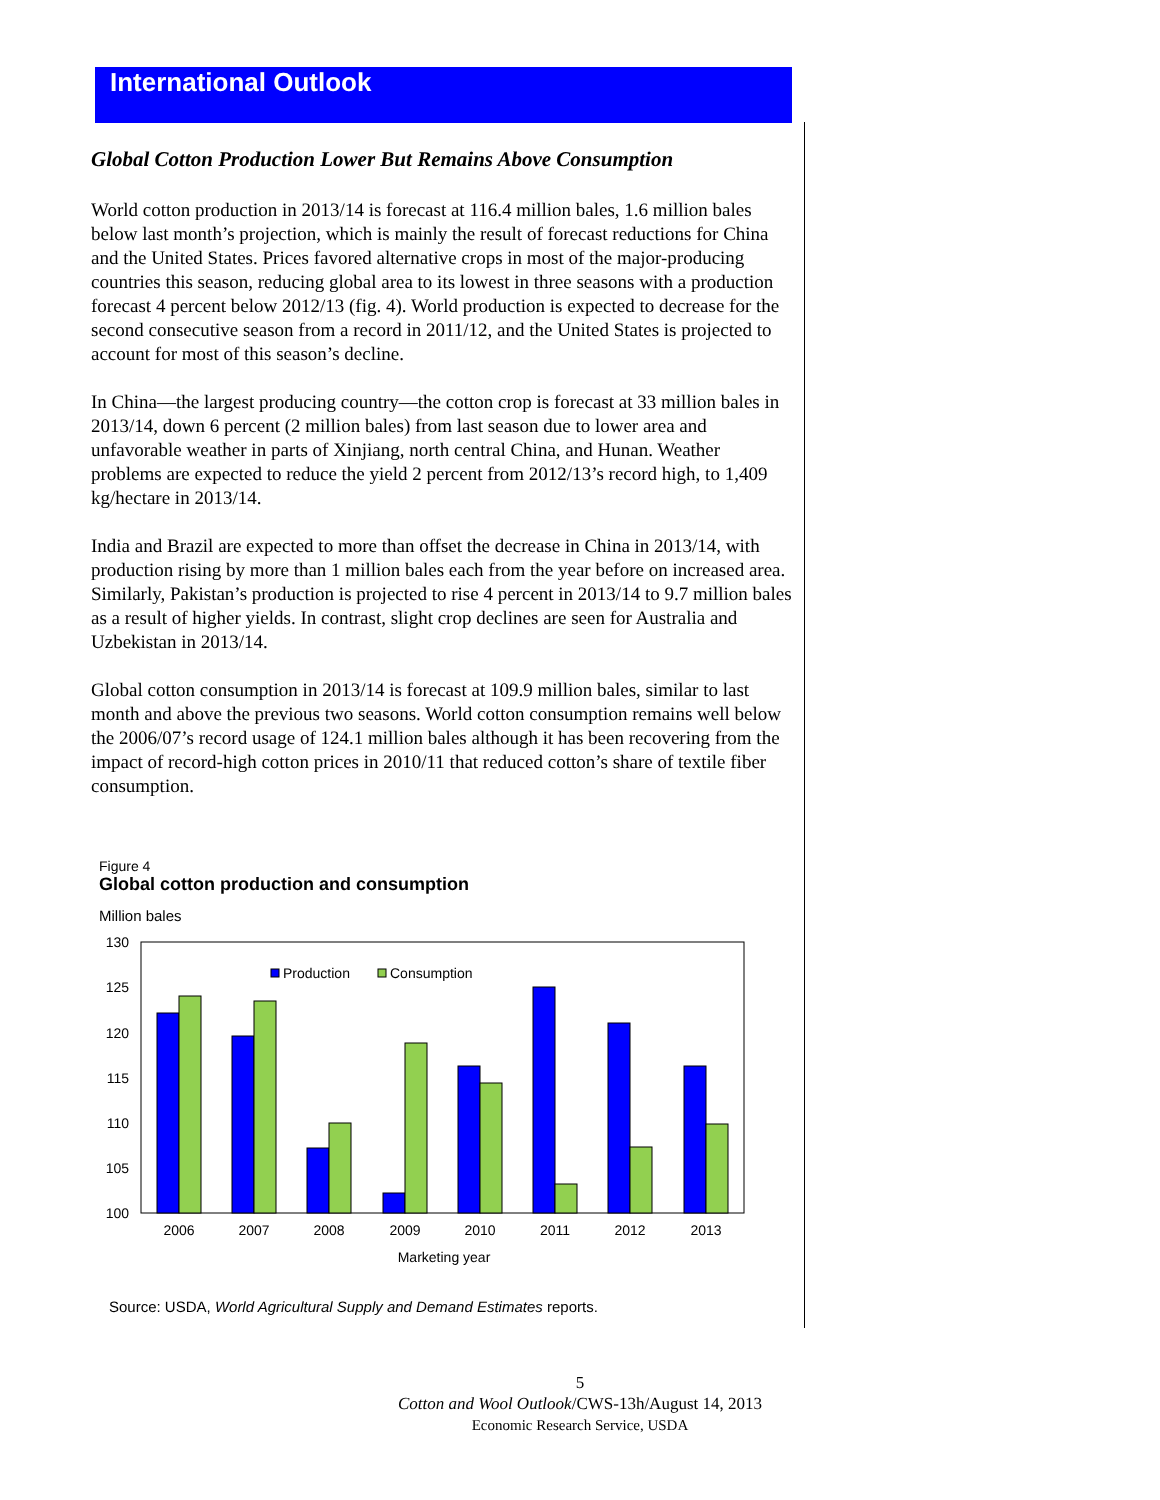International Outlook
Global Cotton Production Lower But Remains Above Consumption
World cotton production in 2013/14 is forecast at 116.4 million bales, 1.6 million bales below last month’s projection, which is mainly the result of forecast reductions for China and the United States. Prices favored alternative crops in most of the major-producing countries this season, reducing global area to its lowest in three seasons with a production forecast 4 percent below 2012/13 (fig. 4). World production is expected to decrease for the second consecutive season from a record in 2011/12, and the United States is projected to account for most of this season’s decline.
In China—the largest producing country—the cotton crop is forecast at 33 million bales in 2013/14, down 6 percent (2 million bales) from last season due to lower area and unfavorable weather in parts of Xinjiang, north central China, and Hunan. Weather problems are expected to reduce the yield 2 percent from 2012/13’s record high, to 1,409 kg/hectare in 2013/14.
India and Brazil are expected to more than offset the decrease in China in 2013/14, with production rising by more than 1 million bales each from the year before on increased area. Similarly, Pakistan’s production is projected to rise 4 percent in 2013/14 to 9.7 million bales as a result of higher yields. In contrast, slight crop declines are seen for Australia and Uzbekistan in 2013/14.
Global cotton consumption in 2013/14 is forecast at 109.9 million bales, similar to last month and above the previous two seasons. World cotton consumption remains well below the 2006/07’s record usage of 124.1 million bales although it has been recovering from the impact of record-high cotton prices in 2010/11 that reduced cotton’s share of textile fiber consumption.
Figure 4
Global cotton production and consumption
Million bales
130
125
120
115
110
105
100
Production
Consumption
2006
2007
2008
2009
2010
2011
2012
2013
Marketing year
Source: USDA, World Agricultural Supply and Demand Estimates reports.
5
Cotton and Wool Outlook/CWS-13h/August 14, 2013
Economic Research Service, USDA